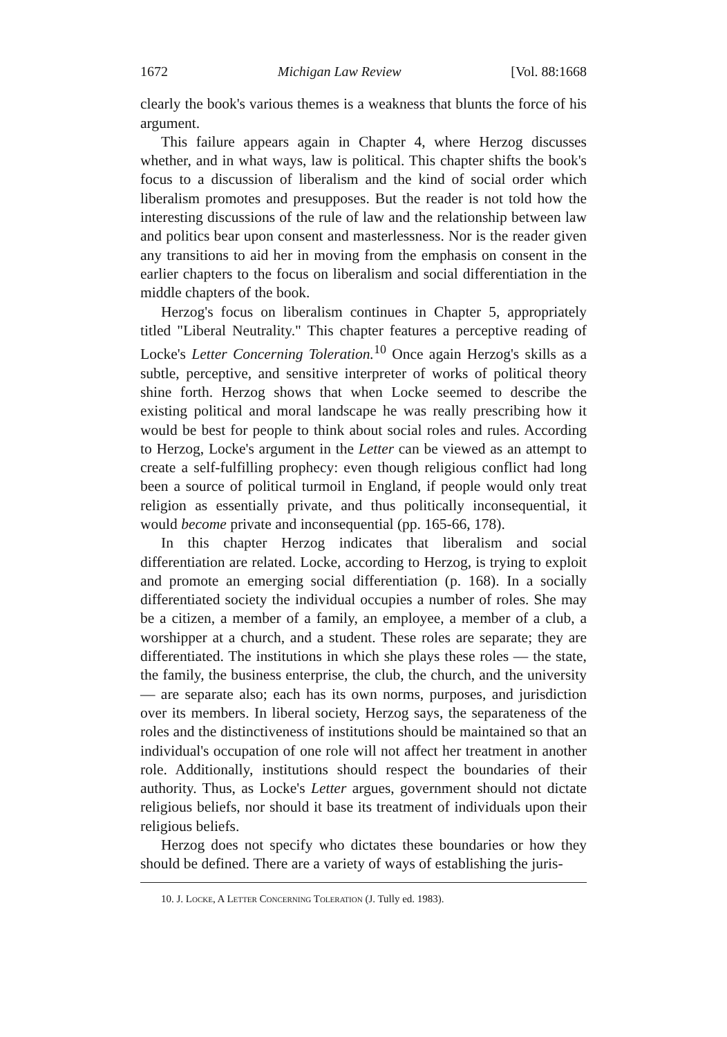1672 Michigan Law Review [Vol. 88:1668
clearly the book's various themes is a weakness that blunts the force of his argument.
This failure appears again in Chapter 4, where Herzog discusses whether, and in what ways, law is political. This chapter shifts the book's focus to a discussion of liberalism and the kind of social order which liberalism promotes and presupposes. But the reader is not told how the interesting discussions of the rule of law and the relationship between law and politics bear upon consent and masterlessness. Nor is the reader given any transitions to aid her in moving from the emphasis on consent in the earlier chapters to the focus on liberalism and social differentiation in the middle chapters of the book.
Herzog's focus on liberalism continues in Chapter 5, appropriately titled "Liberal Neutrality." This chapter features a perceptive reading of Locke's Letter Concerning Toleration.<sup>10</sup> Once again Herzog's skills as a subtle, perceptive, and sensitive interpreter of works of political theory shine forth. Herzog shows that when Locke seemed to describe the existing political and moral landscape he was really prescribing how it would be best for people to think about social roles and rules. According to Herzog, Locke's argument in the Letter can be viewed as an attempt to create a self-fulfilling prophecy: even though religious conflict had long been a source of political turmoil in England, if people would only treat religion as essentially private, and thus politically inconsequential, it would become private and inconsequential (pp. 165-66, 178).
In this chapter Herzog indicates that liberalism and social differentiation are related. Locke, according to Herzog, is trying to exploit and promote an emerging social differentiation (p. 168). In a socially differentiated society the individual occupies a number of roles. She may be a citizen, a member of a family, an employee, a member of a club, a worshipper at a church, and a student. These roles are separate; they are differentiated. The institutions in which she plays these roles — the state, the family, the business enterprise, the club, the church, and the university — are separate also; each has its own norms, purposes, and jurisdiction over its members. In liberal society, Herzog says, the separateness of the roles and the distinctiveness of institutions should be maintained so that an individual's occupation of one role will not affect her treatment in another role. Additionally, institutions should respect the boundaries of their authority. Thus, as Locke's Letter argues, government should not dictate religious beliefs, nor should it base its treatment of individuals upon their religious beliefs.
Herzog does not specify who dictates these boundaries or how they should be defined. There are a variety of ways of establishing the juris-
10. J. Locke, A Letter Concerning Toleration (J. Tully ed. 1983).